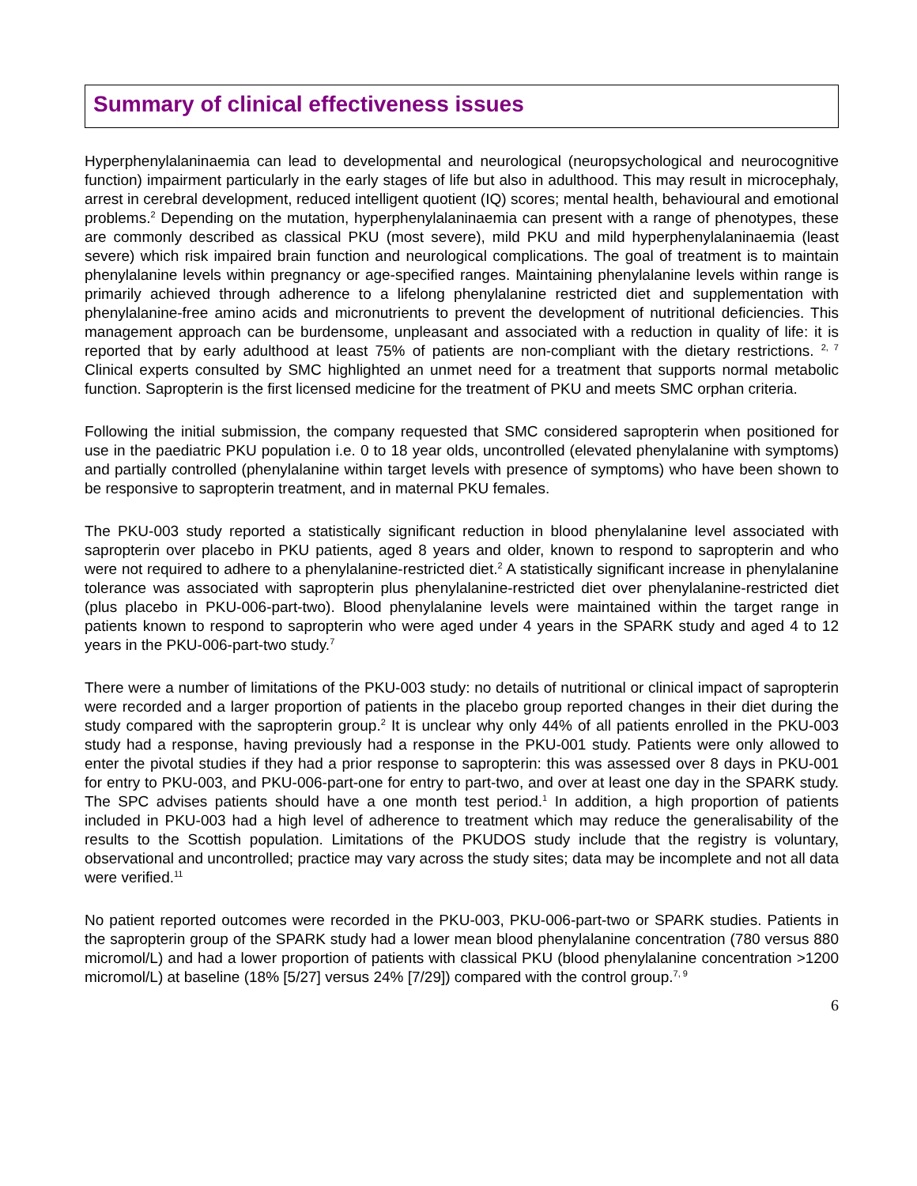Summary of clinical effectiveness issues
Hyperphenylalaninaemia can lead to developmental and neurological (neuropsychological and neurocognitive function) impairment particularly in the early stages of life but also in adulthood. This may result in microcephaly, arrest in cerebral development, reduced intelligent quotient (IQ) scores; mental health, behavioural and emotional problems.<sup>2</sup> Depending on the mutation, hyperphenylalaninaemia can present with a range of phenotypes, these are commonly described as classical PKU (most severe), mild PKU and mild hyperphenylalaninaemia (least severe) which risk impaired brain function and neurological complications. The goal of treatment is to maintain phenylalanine levels within pregnancy or age-specified ranges. Maintaining phenylalanine levels within range is primarily achieved through adherence to a lifelong phenylalanine restricted diet and supplementation with phenylalanine-free amino acids and micronutrients to prevent the development of nutritional deficiencies. This management approach can be burdensome, unpleasant and associated with a reduction in quality of life: it is reported that by early adulthood at least 75% of patients are non-compliant with the dietary restrictions. <sup>2, 7</sup> Clinical experts consulted by SMC highlighted an unmet need for a treatment that supports normal metabolic function. Sapropterin is the first licensed medicine for the treatment of PKU and meets SMC orphan criteria.
Following the initial submission, the company requested that SMC considered sapropterin when positioned for use in the paediatric PKU population i.e. 0 to 18 year olds, uncontrolled (elevated phenylalanine with symptoms) and partially controlled (phenylalanine within target levels with presence of symptoms) who have been shown to be responsive to sapropterin treatment, and in maternal PKU females.
The PKU-003 study reported a statistically significant reduction in blood phenylalanine level associated with sapropterin over placebo in PKU patients, aged 8 years and older, known to respond to sapropterin and who were not required to adhere to a phenylalanine-restricted diet.<sup>2</sup> A statistically significant increase in phenylalanine tolerance was associated with sapropterin plus phenylalanine-restricted diet over phenylalanine-restricted diet (plus placebo in PKU-006-part-two). Blood phenylalanine levels were maintained within the target range in patients known to respond to sapropterin who were aged under 4 years in the SPARK study and aged 4 to 12 years in the PKU-006-part-two study.<sup>7</sup>
There were a number of limitations of the PKU-003 study: no details of nutritional or clinical impact of sapropterin were recorded and a larger proportion of patients in the placebo group reported changes in their diet during the study compared with the sapropterin group.<sup>2</sup> It is unclear why only 44% of all patients enrolled in the PKU-003 study had a response, having previously had a response in the PKU-001 study. Patients were only allowed to enter the pivotal studies if they had a prior response to sapropterin: this was assessed over 8 days in PKU-001 for entry to PKU-003, and PKU-006-part-one for entry to part-two, and over at least one day in the SPARK study. The SPC advises patients should have a one month test period.<sup>1</sup> In addition, a high proportion of patients included in PKU-003 had a high level of adherence to treatment which may reduce the generalisability of the results to the Scottish population. Limitations of the PKUDOS study include that the registry is voluntary, observational and uncontrolled; practice may vary across the study sites; data may be incomplete and not all data were verified.<sup>11</sup>
No patient reported outcomes were recorded in the PKU-003, PKU-006-part-two or SPARK studies. Patients in the sapropterin group of the SPARK study had a lower mean blood phenylalanine concentration (780 versus 880 micromol/L) and had a lower proportion of patients with classical PKU (blood phenylalanine concentration >1200 micromol/L) at baseline (18% [5/27] versus 24% [7/29]) compared with the control group.<sup>7, 9</sup>
6